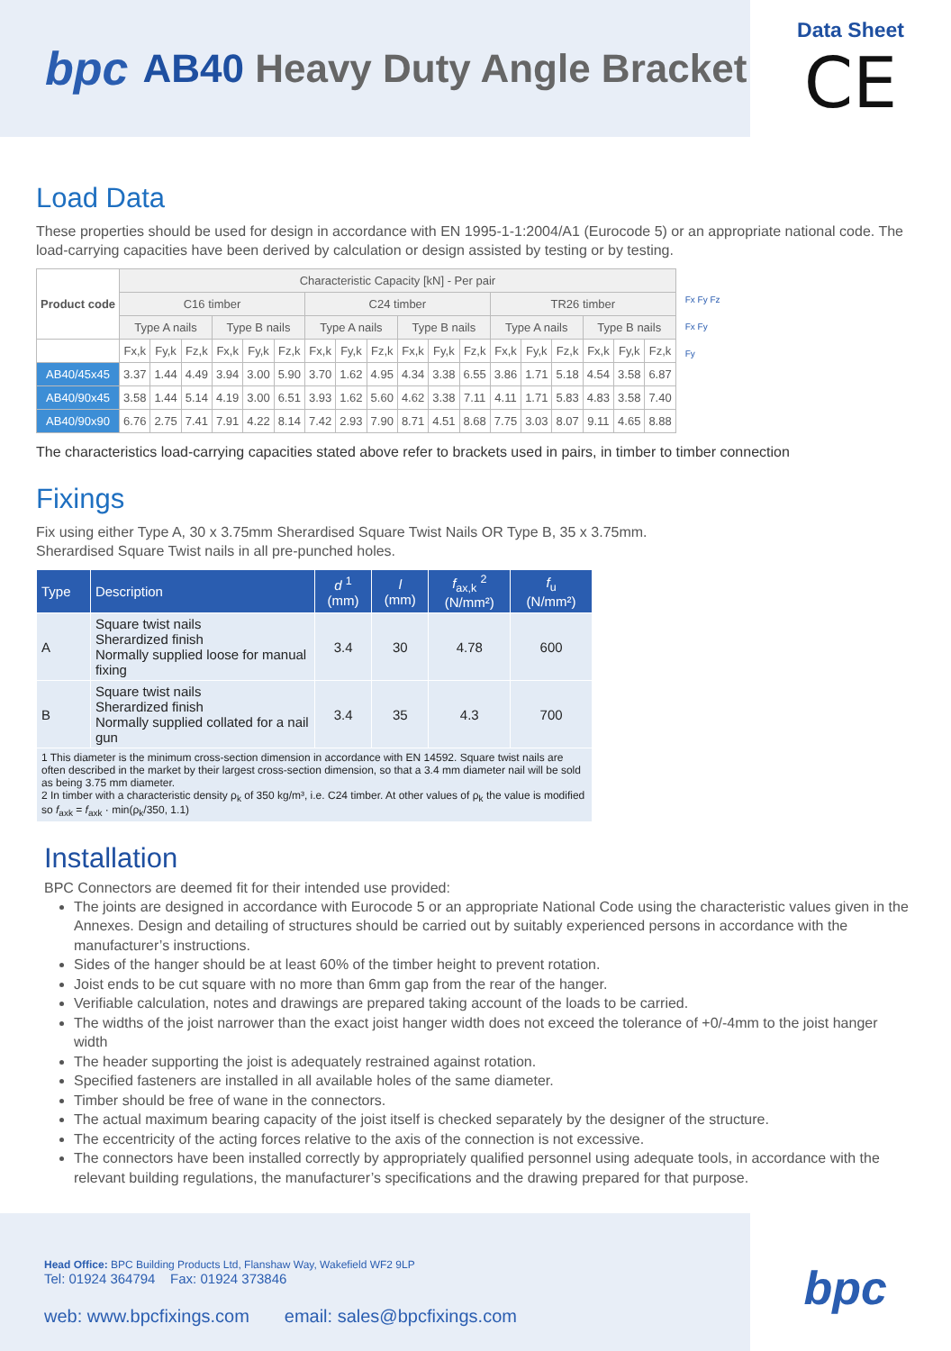bpc AB40 Heavy Duty Angle Bracket
Data Sheet
CE
Load Data
These properties should be used for design in accordance with EN 1995-1-1:2004/A1 (Eurocode 5) or an appropriate national code. The load-carrying capacities have been derived by calculation or design assisted by testing or by testing.
| Product code | Characteristic Capacity [kN] - Per pair | | | | | | | | | | | | | | | | | |
| --- | --- | --- | --- | --- | --- | --- | --- | --- | --- | --- | --- | --- | --- | --- | --- | --- | --- | --- |
| | C16 timber | | | | | | C24 timber | | | | | | TR26 timber | | | | | |
| | Type A nails | | | Type B nails | | | Type A nails | | | Type B nails | | | Type A nails | | | Type B nails | | |
| | Fx,k | Fy,k | Fz,k | Fx,k | Fy,k | Fz,k | Fx,k | Fy,k | Fz,k | Fx,k | Fy,k | Fz,k | Fx,k | Fy,k | Fz,k | Fx,k | Fy,k | Fz,k |
| AB40/45x45 | 3.37 | 1.44 | 4.49 | 3.94 | 3.00 | 5.90 | 3.70 | 1.62 | 4.95 | 4.34 | 3.38 | 6.55 | 3.86 | 1.71 | 5.18 | 4.54 | 3.58 | 6.87 |
| AB40/90x45 | 3.58 | 1.44 | 5.14 | 4.19 | 3.00 | 6.51 | 3.93 | 1.62 | 5.60 | 4.62 | 3.38 | 7.11 | 4.11 | 1.71 | 5.83 | 4.83 | 3.58 | 7.40 |
| AB40/90x90 | 6.76 | 2.75 | 7.41 | 7.91 | 4.22 | 8.14 | 7.42 | 2.93 | 7.90 | 8.71 | 4.51 | 8.68 | 7.75 | 3.03 | 8.07 | 9.11 | 4.65 | 8.88 |
Fx Fy Fz
Fx Fy
Fy
The characteristics load-carrying capacities stated above refer to brackets used in pairs, in timber to timber connection
Fixings
Fix using either Type A, 30 x 3.75mm Sherardised Square Twist Nails OR Type B, 35 x 3.75mm.
Sherardised Square Twist nails in all pre-punched holes.
| Type | Description | d <sup>1</sup> (mm) | l (mm) | f<sub>ax,k</sub> <sup>2</sup> (N/mm²) | f<sub>u</sub> (N/mm²) |
| --- | --- | --- | --- | --- | --- |
| A | Square twist nails Sherardized finish Normally supplied loose for manual fixing | 3.4 | 30 | 4.78 | 600 |
| B | Square twist nails Sherardized finish Normally supplied collated for a nail gun | 3.4 | 35 | 4.3 | 700 |
| 1 This diameter is the minimum cross-section dimension in accordance with EN 14592. Square twist nails are often described in the market by their largest cross-section dimension, so that a 3.4 mm diameter nail will be sold as being 3.75 mm diameter. 2 In timber with a characteristic density ρ<sub>k</sub> of 350 kg/m³, i.e. C24 timber. At other values of ρ<sub>k</sub> the value is modified so f<sub>axk</sub> = f<sub>axk</sub> · min(ρ<sub>k</sub>/350, 1.1) | | | | | |
Installation
BPC Connectors are deemed fit for their intended use provided:
The joints are designed in accordance with Eurocode 5 or an appropriate National Code using the characteristic values given in the Annexes. Design and detailing of structures should be carried out by suitably experienced persons in accordance with the manufacturer’s instructions.
Sides of the hanger should be at least 60% of the timber height to prevent rotation.
Joist ends to be cut square with no more than 6mm gap from the rear of the hanger.
Verifiable calculation, notes and drawings are prepared taking account of the loads to be carried.
The widths of the joist narrower than the exact joist hanger width does not exceed the tolerance of +0/-4mm to the joist hanger width
The header supporting the joist is adequately restrained against rotation.
Specified fasteners are installed in all available holes of the same diameter.
Timber should be free of wane in the connectors.
The actual maximum bearing capacity of the joist itself is checked separately by the designer of the structure.
The eccentricity of the acting forces relative to the axis of the connection is not excessive.
The connectors have been installed correctly by appropriately qualified personnel using adequate tools, in accordance with the relevant building regulations, the manufacturer’s specifications and the drawing prepared for that purpose.
Head Office: BPC Building Products Ltd, Flanshaw Way, Wakefield WF2 9LP
Tel: 01924 364794 Fax: 01924 373846
web: www.bpcfixings.com email: sales@bpcfixings.com
bpc